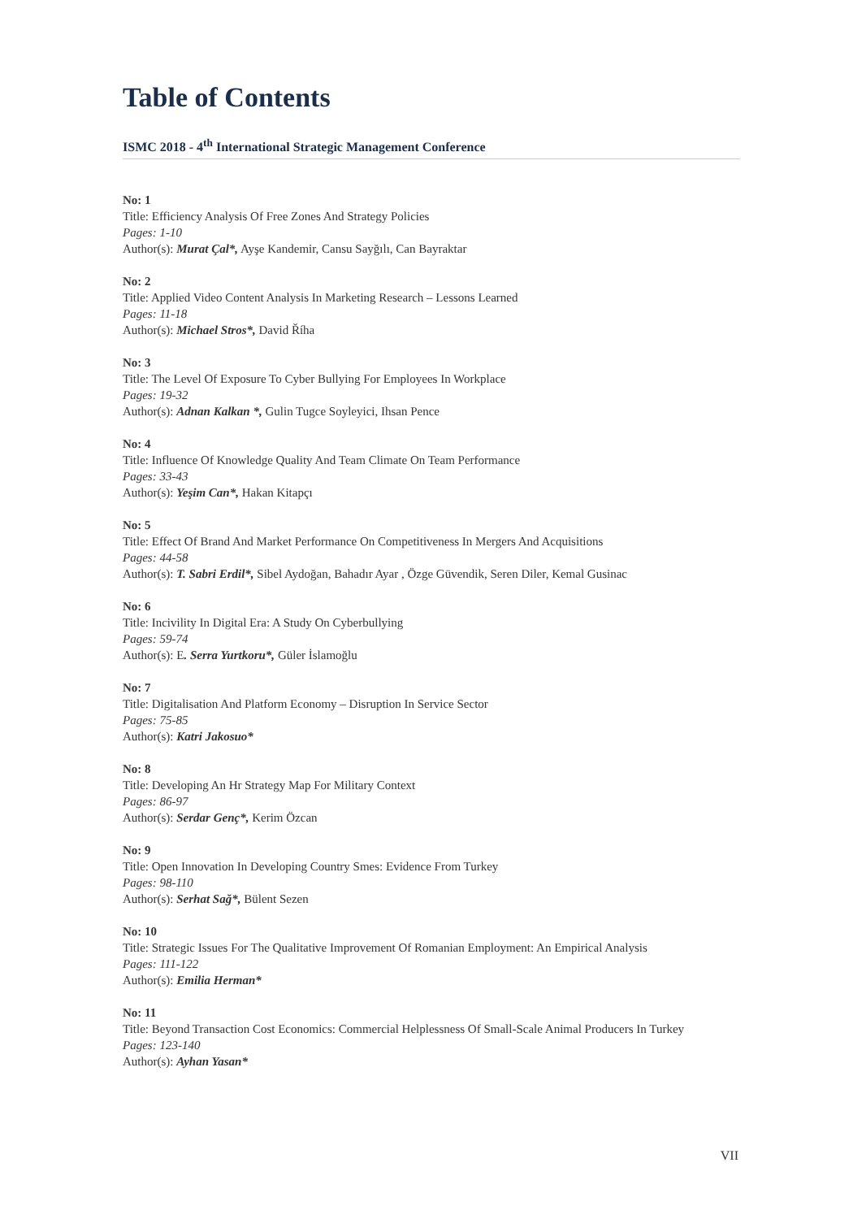Table of Contents
ISMC 2018 - 4<sup>th</sup> International Strategic Management Conference
No: 1
Title: Efficiency Analysis Of Free Zones And Strategy Policies
Pages: 1-10
Author(s): Murat Çal*, Ayşe Kandemir, Cansu Sayğılı, Can Bayraktar
No: 2
Title: Applied Video Content Analysis In Marketing Research – Lessons Learned
Pages: 11-18
Author(s): Michael Stros*, David Říha
No: 3
Title: The Level Of Exposure To Cyber Bullying For Employees In Workplace
Pages: 19-32
Author(s): Adnan Kalkan *, Gulin Tugce Soyleyici, Ihsan Pence
No: 4
Title: Influence Of Knowledge Quality And Team Climate On Team Performance
Pages: 33-43
Author(s): Yeşim Can*, Hakan Kitapçı
No: 5
Title: Effect Of Brand And Market Performance On Competitiveness In Mergers And Acquisitions
Pages: 44-58
Author(s): T. Sabri Erdil*, Sibel Aydoğan, Bahadır Ayar , Özge Güvendik, Seren Diler, Kemal Gusinac
No: 6
Title: Incivility In Digital Era: A Study On Cyberbullying
Pages: 59-74
Author(s): E. Serra Yurtkoru*, Güler İslamoğlu
No: 7
Title: Digitalisation And Platform Economy – Disruption In Service Sector
Pages: 75-85
Author(s): Katri Jakosuo*
No: 8
Title: Developing An Hr Strategy Map For Military Context
Pages: 86-97
Author(s): Serdar Genç*, Kerim Özcan
No: 9
Title: Open Innovation In Developing Country Smes: Evidence From Turkey
Pages: 98-110
Author(s): Serhat Sağ*, Bülent Sezen
No: 10
Title: Strategic Issues For The Qualitative Improvement Of Romanian Employment: An Empirical Analysis
Pages: 111-122
Author(s): Emilia Herman*
No: 11
Title: Beyond Transaction Cost Economics: Commercial Helplessness Of Small-Scale Animal Producers In Turkey
Pages: 123-140
Author(s): Ayhan Yasan*
VII